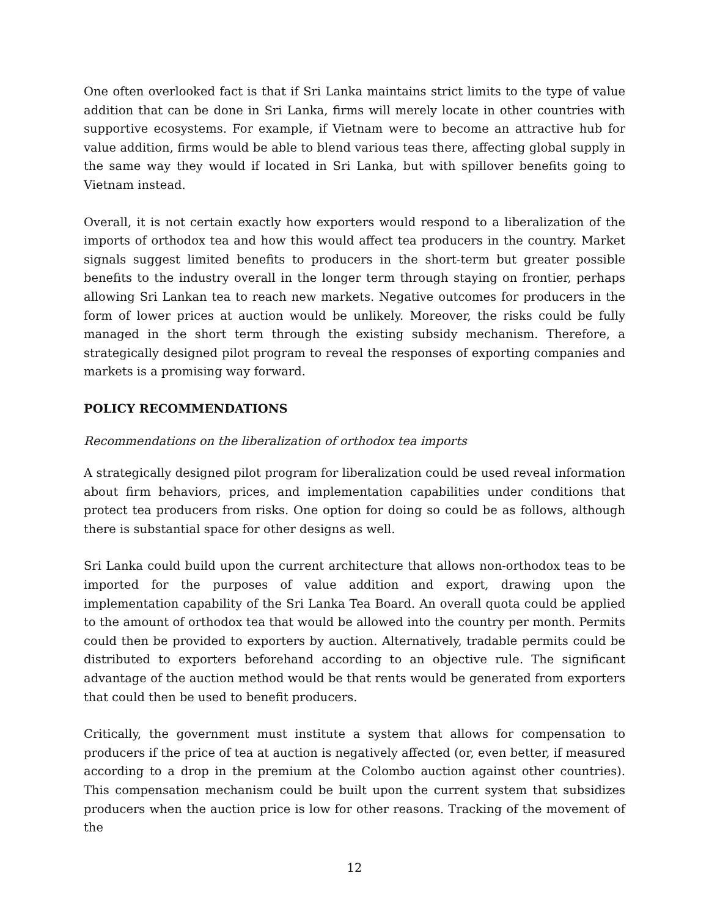One often overlooked fact is that if Sri Lanka maintains strict limits to the type of value addition that can be done in Sri Lanka, firms will merely locate in other countries with supportive ecosystems. For example, if Vietnam were to become an attractive hub for value addition, firms would be able to blend various teas there, affecting global supply in the same way they would if located in Sri Lanka, but with spillover benefits going to Vietnam instead.
Overall, it is not certain exactly how exporters would respond to a liberalization of the imports of orthodox tea and how this would affect tea producers in the country. Market signals suggest limited benefits to producers in the short-term but greater possible benefits to the industry overall in the longer term through staying on frontier, perhaps allowing Sri Lankan tea to reach new markets. Negative outcomes for producers in the form of lower prices at auction would be unlikely. Moreover, the risks could be fully managed in the short term through the existing subsidy mechanism. Therefore, a strategically designed pilot program to reveal the responses of exporting companies and markets is a promising way forward.
POLICY RECOMMENDATIONS
Recommendations on the liberalization of orthodox tea imports
A strategically designed pilot program for liberalization could be used reveal information about firm behaviors, prices, and implementation capabilities under conditions that protect tea producers from risks. One option for doing so could be as follows, although there is substantial space for other designs as well.
Sri Lanka could build upon the current architecture that allows non-orthodox teas to be imported for the purposes of value addition and export, drawing upon the implementation capability of the Sri Lanka Tea Board. An overall quota could be applied to the amount of orthodox tea that would be allowed into the country per month. Permits could then be provided to exporters by auction. Alternatively, tradable permits could be distributed to exporters beforehand according to an objective rule. The significant advantage of the auction method would be that rents would be generated from exporters that could then be used to benefit producers.
Critically, the government must institute a system that allows for compensation to producers if the price of tea at auction is negatively affected (or, even better, if measured according to a drop in the premium at the Colombo auction against other countries). This compensation mechanism could be built upon the current system that subsidizes producers when the auction price is low for other reasons. Tracking of the movement of the
12